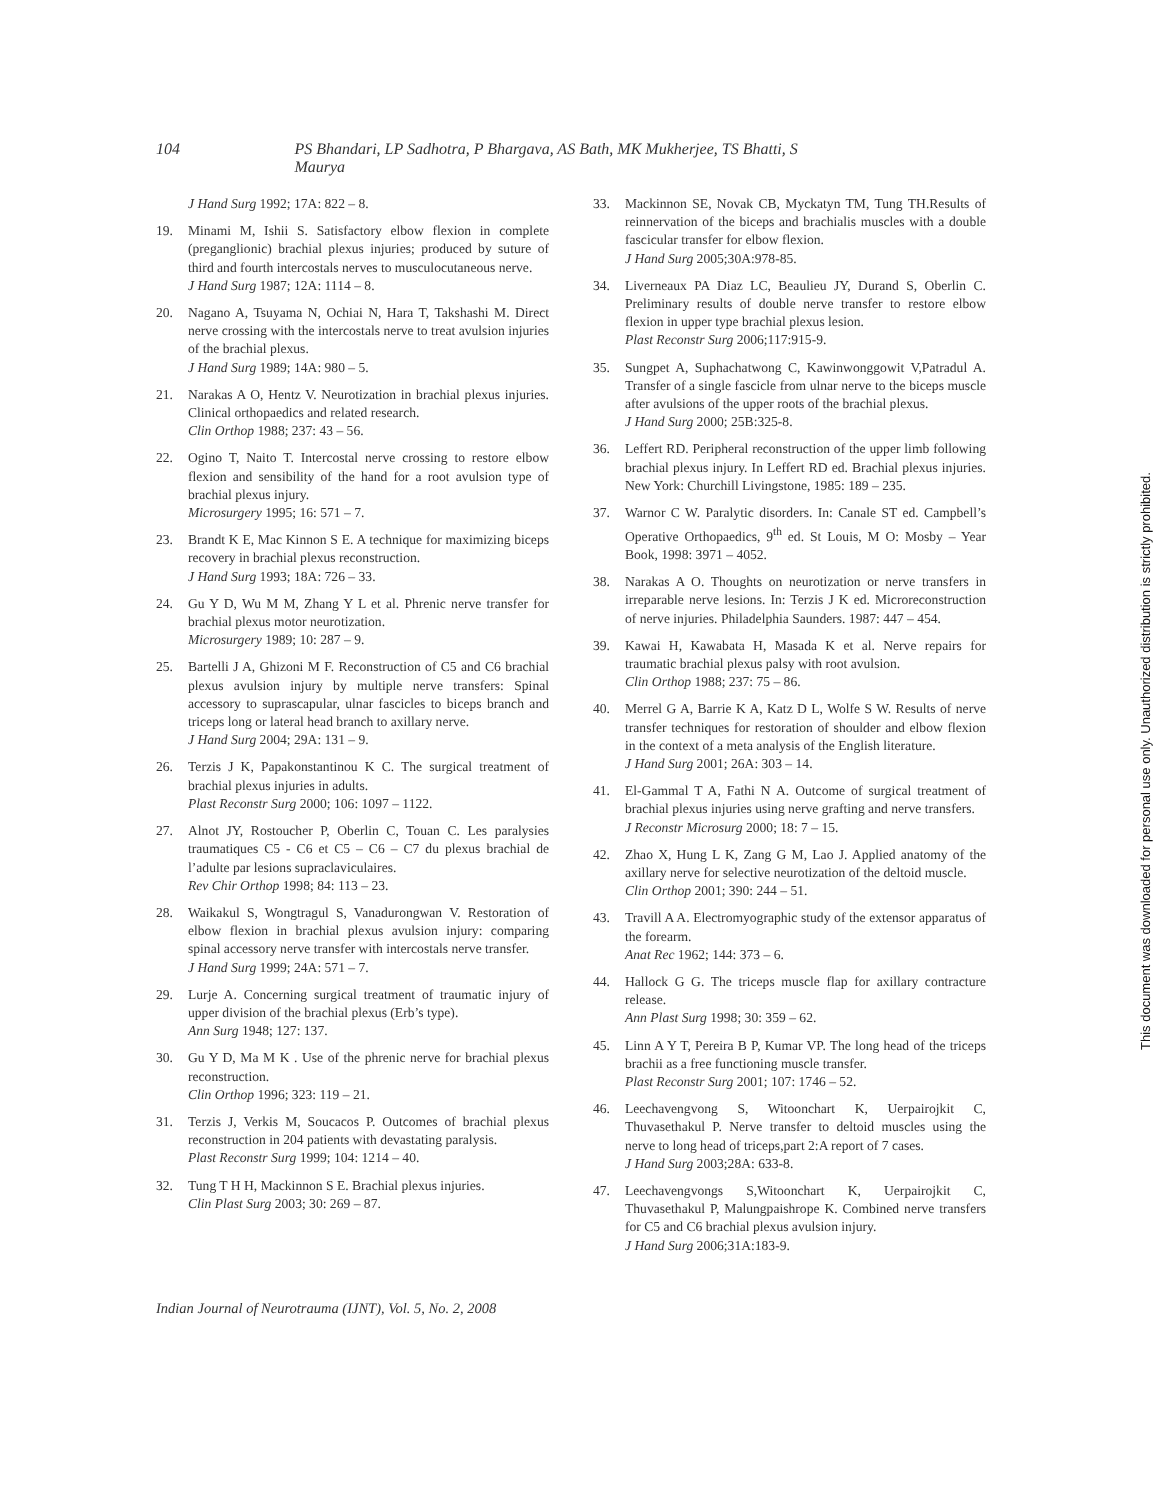104 PS Bhandari, LP Sadhotra, P Bhargava, AS Bath, MK Mukherjee, TS Bhatti, S Maurya
J Hand Surg 1992; 17A: 822 – 8.
19. Minami M, Ishii S. Satisfactory elbow flexion in complete (preganglionic) brachial plexus injuries; produced by suture of third and fourth intercostals nerves to musculocutaneous nerve.
J Hand Surg 1987; 12A: 1114 – 8.
20. Nagano A, Tsuyama N, Ochiai N, Hara T, Takshashi M. Direct nerve crossing with the intercostals nerve to treat avulsion injuries of the brachial plexus.
J Hand Surg 1989; 14A: 980 – 5.
21. Narakas A O, Hentz V. Neurotization in brachial plexus injuries. Clinical orthopaedics and related research.
Clin Orthop 1988; 237: 43 – 56.
22. Ogino T, Naito T. Intercostal nerve crossing to restore elbow flexion and sensibility of the hand for a root avulsion type of brachial plexus injury.
Microsurgery 1995; 16: 571 – 7.
23. Brandt K E, Mac Kinnon S E. A technique for maximizing biceps recovery in brachial plexus reconstruction.
J Hand Surg 1993; 18A: 726 – 33.
24. Gu Y D, Wu M M, Zhang Y L et al. Phrenic nerve transfer for brachial plexus motor neurotization.
Microsurgery 1989; 10: 287 – 9.
25. Bartelli J A, Ghizoni M F. Reconstruction of C5 and C6 brachial plexus avulsion injury by multiple nerve transfers: Spinal accessory to suprascapular, ulnar fascicles to biceps branch and triceps long or lateral head branch to axillary nerve.
J Hand Surg 2004; 29A: 131 – 9.
26. Terzis J K, Papakonstantinou K C. The surgical treatment of brachial plexus injuries in adults.
Plast Reconstr Surg 2000; 106: 1097 – 1122.
27. Alnot JY, Rostoucher P, Oberlin C, Touan C. Les paralysies traumatiques C5 - C6 et C5 – C6 – C7 du plexus brachial de l’adulte par lesions supraclaviculaires.
Rev Chir Orthop 1998; 84: 113 – 23.
28. Waikakul S, Wongtragul S, Vanadurongwan V. Restoration of elbow flexion in brachial plexus avulsion injury: comparing spinal accessory nerve transfer with intercostals nerve transfer.
J Hand Surg 1999; 24A: 571 – 7.
29. Lurje A. Concerning surgical treatment of traumatic injury of upper division of the brachial plexus (Erb’s type).
Ann Surg 1948; 127: 137.
30. Gu Y D, Ma M K . Use of the phrenic nerve for brachial plexus reconstruction.
Clin Orthop 1996; 323: 119 – 21.
31. Terzis J, Verkis M, Soucacos P. Outcomes of brachial plexus reconstruction in 204 patients with devastating paralysis.
Plast Reconstr Surg 1999; 104: 1214 – 40.
32. Tung T H H, Mackinnon S E. Brachial plexus injuries.
Clin Plast Surg 2003; 30: 269 – 87.
33. Mackinnon SE, Novak CB, Myckatyn TM, Tung TH.Results of reinnervation of the biceps and brachialis muscles with a double fascicular transfer for elbow flexion.
J Hand Surg 2005;30A:978-85.
34. Liverneaux PA Diaz LC, Beaulieu JY, Durand S, Oberlin C. Preliminary results of double nerve transfer to restore elbow flexion in upper type brachial plexus lesion.
Plast Reconstr Surg 2006;117:915-9.
35. Sungpet A, Suphachatwong C, Kawinwonggowit V,Patradul A. Transfer of a single fascicle from ulnar nerve to the biceps muscle after avulsions of the upper roots of the brachial plexus.
J Hand Surg 2000; 25B:325-8.
36. Leffert RD. Peripheral reconstruction of the upper limb following brachial plexus injury. In Leffert RD ed. Brachial plexus injuries. New York: Churchill Livingstone, 1985: 189 – 235.
37. Warnor C W. Paralytic disorders. In: Canale ST ed. Campbell’s Operative Orthopaedics, 9<sup>th</sup> ed. St Louis, M O: Mosby – Year Book, 1998: 3971 – 4052.
38. Narakas A O. Thoughts on neurotization or nerve transfers in irreparable nerve lesions. In: Terzis J K ed. Microreconstruction of nerve injuries. Philadelphia Saunders. 1987: 447 – 454.
39. Kawai H, Kawabata H, Masada K et al. Nerve repairs for traumatic brachial plexus palsy with root avulsion.
Clin Orthop 1988; 237: 75 – 86.
40. Merrel G A, Barrie K A, Katz D L, Wolfe S W. Results of nerve transfer techniques for restoration of shoulder and elbow flexion in the context of a meta analysis of the English literature.
J Hand Surg 2001; 26A: 303 – 14.
41. El-Gammal T A, Fathi N A. Outcome of surgical treatment of brachial plexus injuries using nerve grafting and nerve transfers.
J Reconstr Microsurg 2000; 18: 7 – 15.
42. Zhao X, Hung L K, Zang G M, Lao J. Applied anatomy of the axillary nerve for selective neurotization of the deltoid muscle.
Clin Orthop 2001; 390: 244 – 51.
43. Travill A A. Electromyographic study of the extensor apparatus of the forearm.
Anat Rec 1962; 144: 373 – 6.
44. Hallock G G. The triceps muscle flap for axillary contracture release.
Ann Plast Surg 1998; 30: 359 – 62.
45. Linn A Y T, Pereira B P, Kumar VP. The long head of the triceps brachii as a free functioning muscle transfer.
Plast Reconstr Surg 2001; 107: 1746 – 52.
46. Leechavengvong S, Witoonchart K, Uerpairojkit C, Thuvasethakul P. Nerve transfer to deltoid muscles using the nerve to long head of triceps,part 2:A report of 7 cases.
J Hand Surg 2003;28A: 633-8.
47. Leechavengvongs S,Witoonchart K, Uerpairojkit C, Thuvasethakul P, Malungpaishrope K. Combined nerve transfers for C5 and C6 brachial plexus avulsion injury.
J Hand Surg 2006;31A:183-9.
Indian Journal of Neurotrauma (IJNT), Vol. 5, No. 2, 2008
This document was downloaded for personal use only. Unauthorized distribution is strictly prohibited.